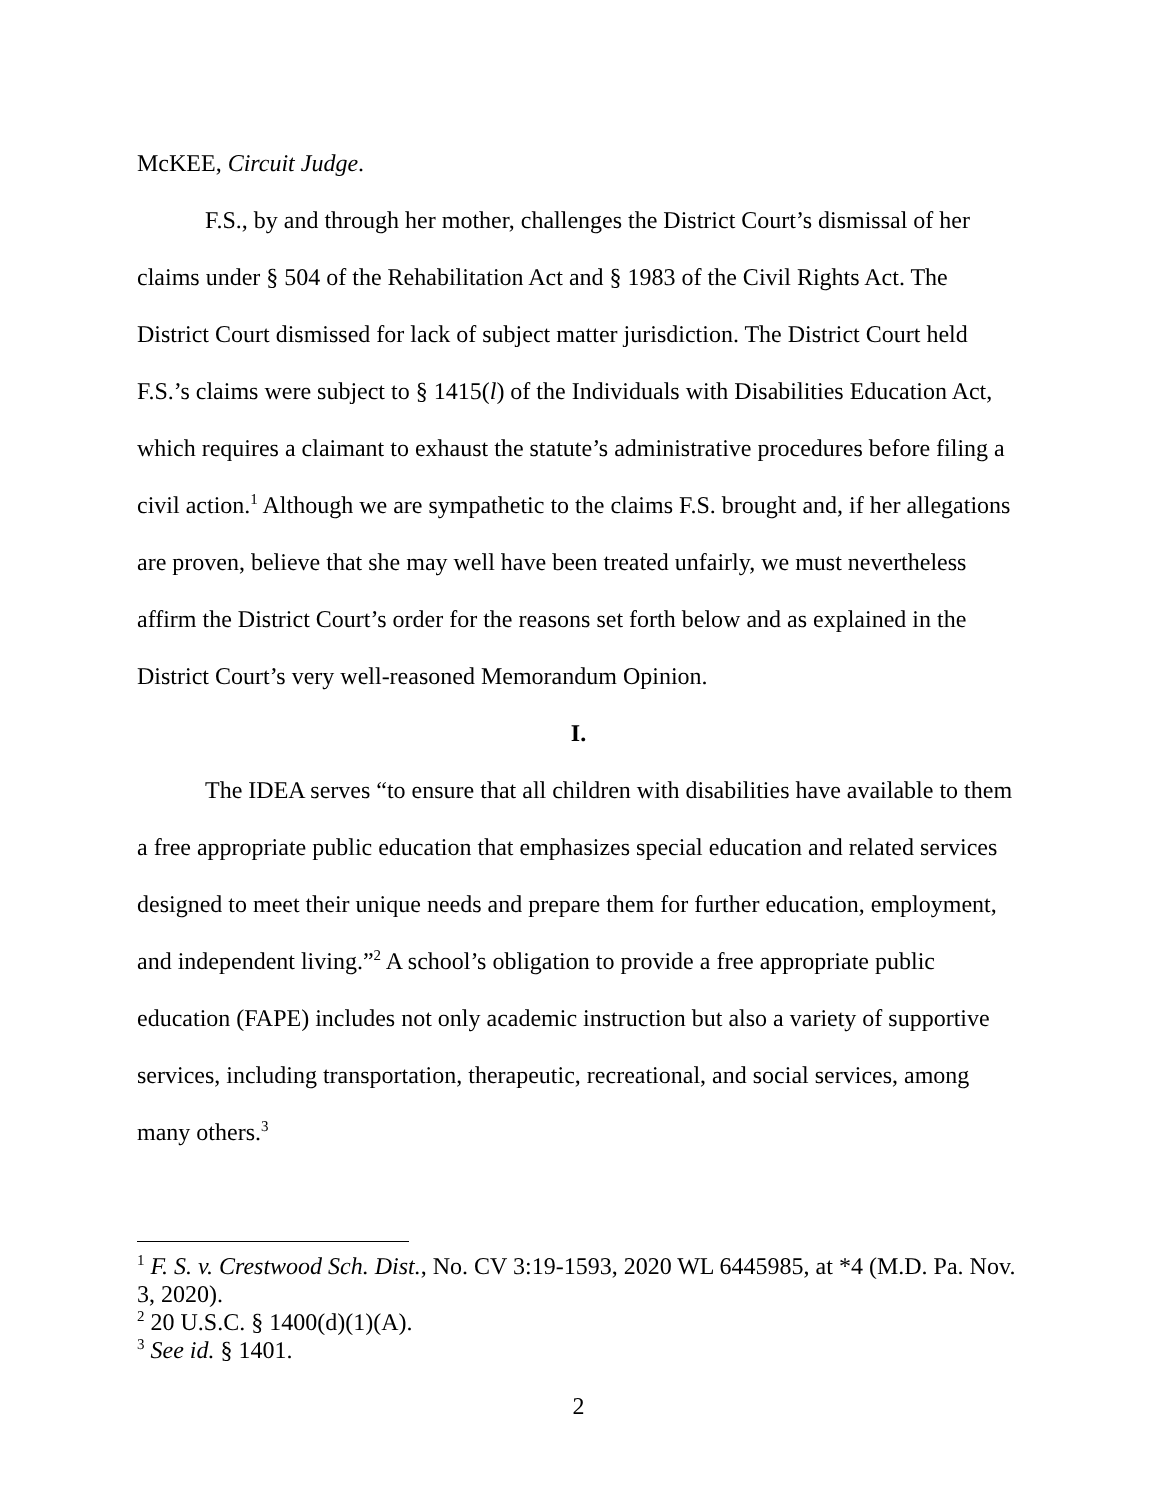McKEE, Circuit Judge.
F.S., by and through her mother, challenges the District Court’s dismissal of her claims under § 504 of the Rehabilitation Act and § 1983 of the Civil Rights Act. The District Court dismissed for lack of subject matter jurisdiction. The District Court held F.S.’s claims were subject to § 1415(l) of the Individuals with Disabilities Education Act, which requires a claimant to exhaust the statute’s administrative procedures before filing a civil action.<sup>1</sup> Although we are sympathetic to the claims F.S. brought and, if her allegations are proven, believe that she may well have been treated unfairly, we must nevertheless affirm the District Court’s order for the reasons set forth below and as explained in the District Court’s very well-reasoned Memorandum Opinion.
I.
The IDEA serves “to ensure that all children with disabilities have available to them a free appropriate public education that emphasizes special education and related services designed to meet their unique needs and prepare them for further education, employment, and independent living.”<sup>2</sup> A school’s obligation to provide a free appropriate public education (FAPE) includes not only academic instruction but also a variety of supportive services, including transportation, therapeutic, recreational, and social services, among many others.<sup>3</sup>
<sup>1</sup> F. S. v. Crestwood Sch. Dist., No. CV 3:19-1593, 2020 WL 6445985, at *4 (M.D. Pa. Nov. 3, 2020).
<sup>2</sup> 20 U.S.C. § 1400(d)(1)(A).
<sup>3</sup> See id. § 1401.
2